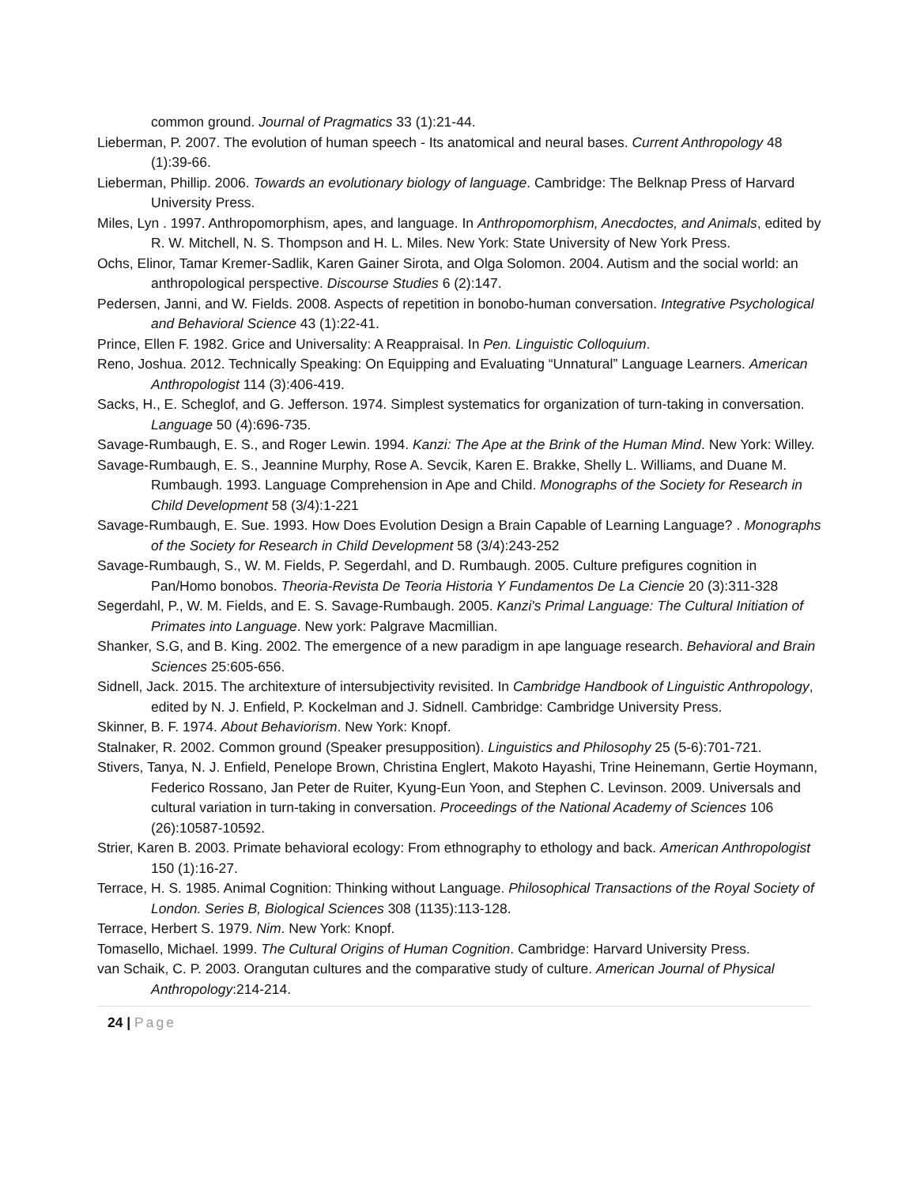common ground. Journal of Pragmatics 33 (1):21-44.
Lieberman, P. 2007. The evolution of human speech - Its anatomical and neural bases. Current Anthropology 48 (1):39-66.
Lieberman, Phillip. 2006. Towards an evolutionary biology of language. Cambridge: The Belknap Press of Harvard University Press.
Miles, Lyn . 1997. Anthropomorphism, apes, and language. In Anthropomorphism, Anecdoctes, and Animals, edited by R. W. Mitchell, N. S. Thompson and H. L. Miles. New York: State University of New York Press.
Ochs, Elinor, Tamar Kremer-Sadlik, Karen Gainer Sirota, and Olga Solomon. 2004. Autism and the social world: an anthropological perspective. Discourse Studies 6 (2):147.
Pedersen, Janni, and W. Fields. 2008. Aspects of repetition in bonobo-human conversation. Integrative Psychological and Behavioral Science 43 (1):22-41.
Prince, Ellen F. 1982. Grice and Universality: A Reappraisal. In Pen. Linguistic Colloquium.
Reno, Joshua. 2012. Technically Speaking: On Equipping and Evaluating “Unnatural” Language Learners. American Anthropologist 114 (3):406-419.
Sacks, H., E. Scheglof, and G. Jefferson. 1974. Simplest systematics for organization of turn-taking in conversation. Language 50 (4):696-735.
Savage-Rumbaugh, E. S., and Roger Lewin. 1994. Kanzi: The Ape at the Brink of the Human Mind. New York: Willey.
Savage-Rumbaugh, E. S., Jeannine Murphy, Rose A. Sevcik, Karen E. Brakke, Shelly L. Williams, and Duane M. Rumbaugh. 1993. Language Comprehension in Ape and Child. Monographs of the Society for Research in Child Development 58 (3/4):1-221
Savage-Rumbaugh, E. Sue. 1993. How Does Evolution Design a Brain Capable of Learning Language? . Monographs of the Society for Research in Child Development 58 (3/4):243-252
Savage-Rumbaugh, S., W. M. Fields, P. Segerdahl, and D. Rumbaugh. 2005. Culture prefigures cognition in Pan/Homo bonobos. Theoria-Revista De Teoria Historia Y Fundamentos De La Ciencie 20 (3):311-328
Segerdahl, P., W. M. Fields, and E. S. Savage-Rumbaugh. 2005. Kanzi's Primal Language: The Cultural Initiation of Primates into Language. New york: Palgrave Macmillian.
Shanker, S.G, and B. King. 2002. The emergence of a new paradigm in ape language research. Behavioral and Brain Sciences 25:605-656.
Sidnell, Jack. 2015. The architexture of intersubjectivity revisited. In Cambridge Handbook of Linguistic Anthropology, edited by N. J. Enfield, P. Kockelman and J. Sidnell. Cambridge: Cambridge University Press.
Skinner, B. F. 1974. About Behaviorism. New York: Knopf.
Stalnaker, R. 2002. Common ground (Speaker presupposition). Linguistics and Philosophy 25 (5-6):701-721.
Stivers, Tanya, N. J. Enfield, Penelope Brown, Christina Englert, Makoto Hayashi, Trine Heinemann, Gertie Hoymann, Federico Rossano, Jan Peter de Ruiter, Kyung-Eun Yoon, and Stephen C. Levinson. 2009. Universals and cultural variation in turn-taking in conversation. Proceedings of the National Academy of Sciences 106 (26):10587-10592.
Strier, Karen B. 2003. Primate behavioral ecology: From ethnography to ethology and back. American Anthropologist 150 (1):16-27.
Terrace, H. S. 1985. Animal Cognition: Thinking without Language. Philosophical Transactions of the Royal Society of London. Series B, Biological Sciences 308 (1135):113-128.
Terrace, Herbert S. 1979. Nim. New York: Knopf.
Tomasello, Michael. 1999. The Cultural Origins of Human Cognition. Cambridge: Harvard University Press.
van Schaik, C. P. 2003. Orangutan cultures and the comparative study of culture. American Journal of Physical Anthropology:214-214.
24 | Page